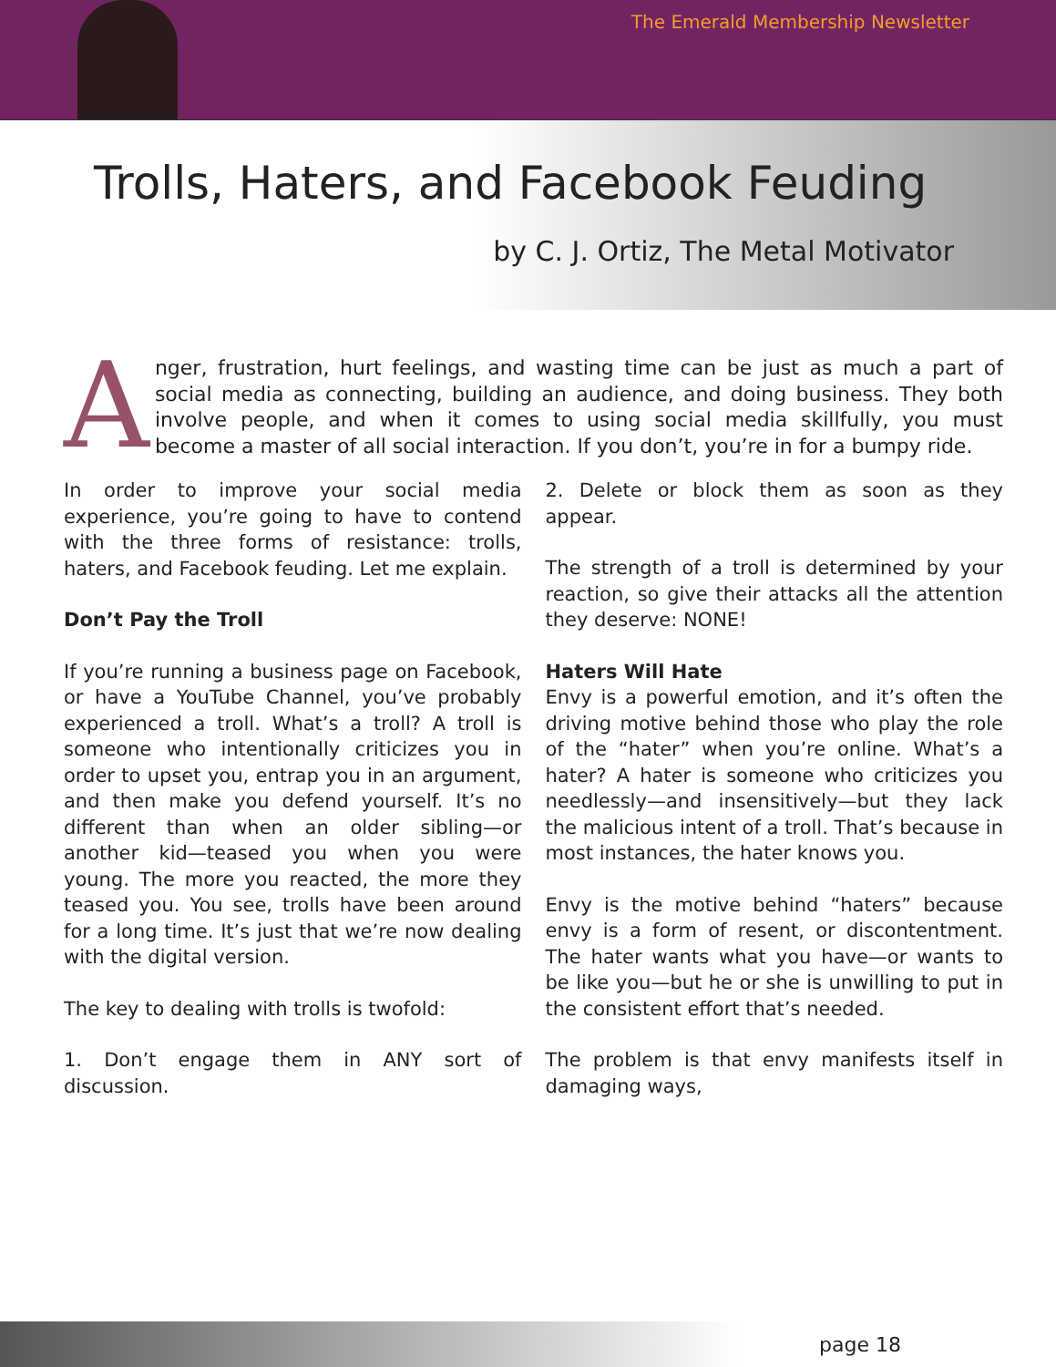The Emerald Membership Newsletter
Trolls, Haters, and Facebook Feuding
by C. J. Ortiz, The Metal Motivator
Anger, frustration, hurt feelings, and wasting time can be just as much a part of social media as connecting, building an audience, and doing business. They both involve people, and when it comes to using social media skillfully, you must become a master of all social interaction. If you don’t, you’re in for a bumpy ride.
In order to improve your social media experience, you’re going to have to contend with the three forms of resistance: trolls, haters, and Facebook feuding. Let me explain.
Don’t Pay the Troll
If you’re running a business page on Facebook, or have a YouTube Channel, you’ve probably experienced a troll. What’s a troll? A troll is someone who intentionally criticizes you in order to upset you, entrap you in an argument, and then make you defend yourself. It’s no different than when an older sibling—or another kid—teased you when you were young. The more you reacted, the more they teased you. You see, trolls have been around for a long time. It’s just that we’re now dealing with the digital version.
The key to dealing with trolls is twofold:
1. Don’t engage them in ANY sort of discussion.
2. Delete or block them as soon as they appear.
The strength of a troll is determined by your reaction, so give their attacks all the attention they deserve: NONE!
Haters Will Hate
Envy is a powerful emotion, and it’s often the driving motive behind those who play the role of the “hater” when you’re online. What’s a hater? A hater is someone who criticizes you needlessly—and insensitively—but they lack the malicious intent of a troll. That’s because in most instances, the hater knows you.
Envy is the motive behind “haters” because envy is a form of resent, or discontentment. The hater wants what you have—or wants to be like you—but he or she is unwilling to put in the consistent effort that’s needed.
The problem is that envy manifests itself in damaging ways,
page 18